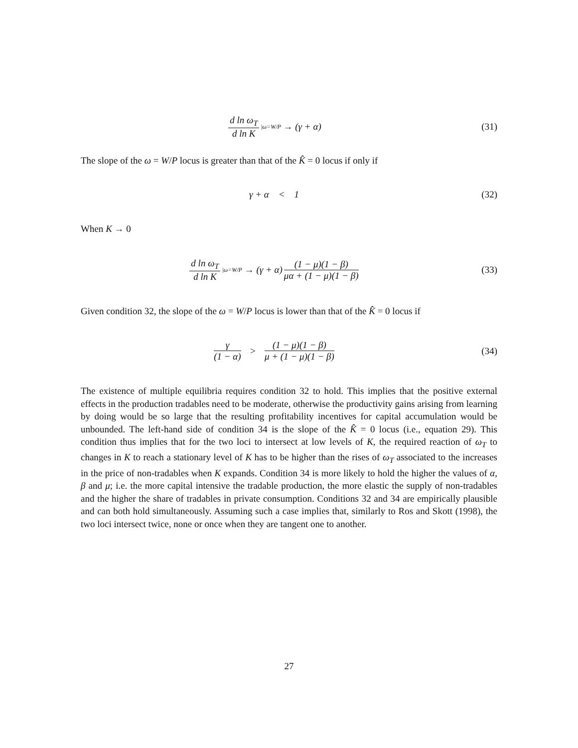d ln ω<sub>T</sub> d ln K |ω=W/P → (γ + α)
(31)
The slope of the ω = W/P locus is greater than that of the K̂ = 0 locus if only if
γ + α < 1 (32)
When K → 0
d ln ω<sub>T</sub> d ln K |ω=W/P → (γ + α) (1 − μ)(1 − β) μα + (1 − μ)(1 − β)
(33)
Given condition 32, the slope of the ω = W/P locus is lower than that of the K̂ = 0 locus if
γ (1 − α) > (1 − μ)(1 − β) μ + (1 − μ)(1 − β)
(34)
The existence of multiple equilibria requires condition 32 to hold. This implies that the positive external effects in the production tradables need to be moderate, otherwise the productivity gains arising from learning by doing would be so large that the resulting profitability incentives for capital accumulation would be unbounded. The left-hand side of condition 34 is the slope of the K̂ = 0 locus (i.e., equation 29). This condition thus implies that for the two loci to intersect at low levels of K, the required reaction of ω<sub>T</sub> to changes in K to reach a stationary level of K has to be higher than the rises of ω<sub>T</sub> associated to the increases in the price of non-tradables when K expands. Condition 34 is more likely to hold the higher the values of α, β and μ; i.e. the more capital intensive the tradable production, the more elastic the supply of non-tradables and the higher the share of tradables in private consumption. Conditions 32 and 34 are empirically plausible and can both hold simultaneously. Assuming such a case implies that, similarly to Ros and Skott (1998), the two loci intersect twice, none or once when they are tangent one to another.
27